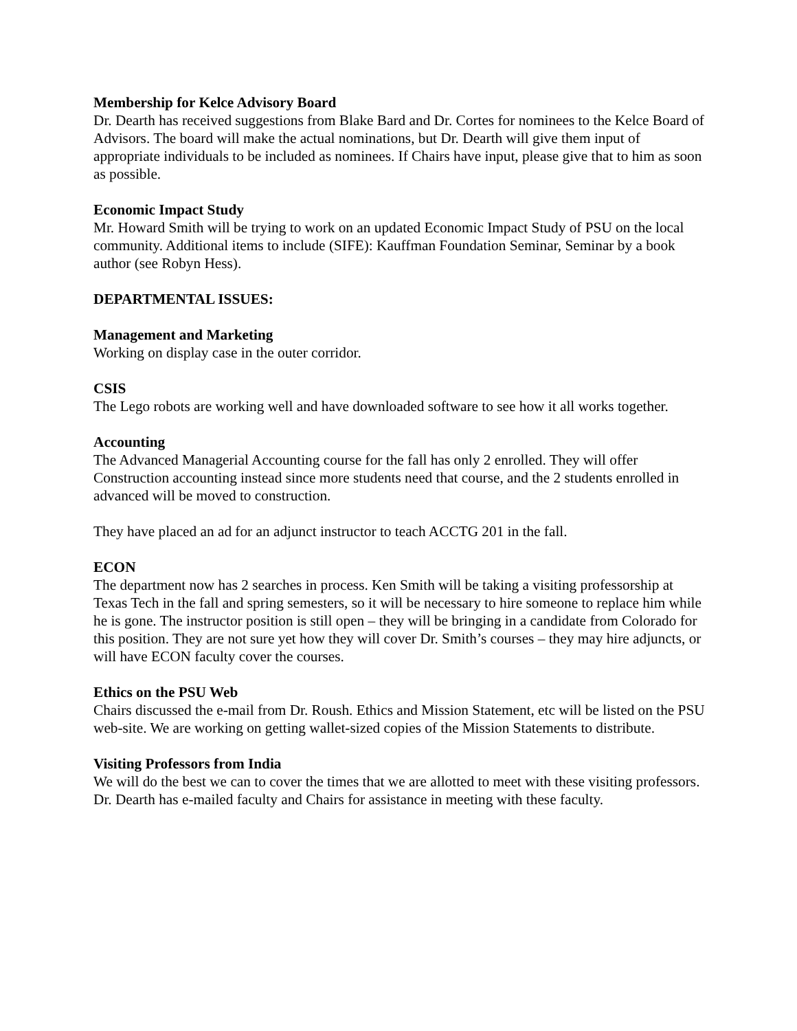Membership for Kelce Advisory Board
Dr. Dearth has received suggestions from Blake Bard and Dr. Cortes for nominees to the Kelce Board of Advisors. The board will make the actual nominations, but Dr. Dearth will give them input of appropriate individuals to be included as nominees. If Chairs have input, please give that to him as soon as possible.
Economic Impact Study
Mr. Howard Smith will be trying to work on an updated Economic Impact Study of PSU on the local community. Additional items to include (SIFE): Kauffman Foundation Seminar, Seminar by a book author (see Robyn Hess).
DEPARTMENTAL ISSUES:
Management and Marketing
Working on display case in the outer corridor.
CSIS
The Lego robots are working well and have downloaded software to see how it all works together.
Accounting
The Advanced Managerial Accounting course for the fall has only 2 enrolled. They will offer Construction accounting instead since more students need that course, and the 2 students enrolled in advanced will be moved to construction.
They have placed an ad for an adjunct instructor to teach ACCTG 201 in the fall.
ECON
The department now has 2 searches in process. Ken Smith will be taking a visiting professorship at Texas Tech in the fall and spring semesters, so it will be necessary to hire someone to replace him while he is gone. The instructor position is still open – they will be bringing in a candidate from Colorado for this position. They are not sure yet how they will cover Dr. Smith’s courses – they may hire adjuncts, or will have ECON faculty cover the courses.
Ethics on the PSU Web
Chairs discussed the e-mail from Dr. Roush. Ethics and Mission Statement, etc will be listed on the PSU web-site. We are working on getting wallet-sized copies of the Mission Statements to distribute.
Visiting Professors from India
We will do the best we can to cover the times that we are allotted to meet with these visiting professors. Dr. Dearth has e-mailed faculty and Chairs for assistance in meeting with these faculty.